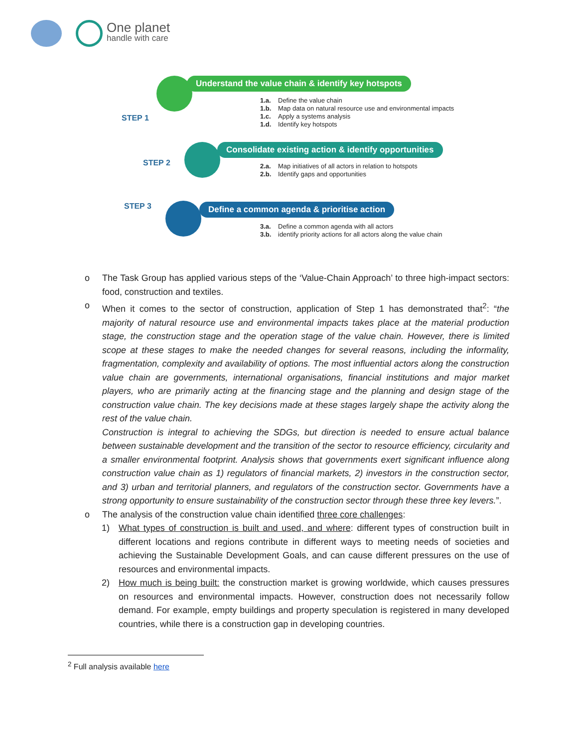One planet
handle with care
Understand the value chain & identify key hotspots
STEP 1
1.a. Define the value chain
1.b. Map data on natural resource use and environmental impacts
1.c. Apply a systems analysis
1.d. Identify key hotspots
Consolidate existing action & identify opportunities
STEP 2
2.a. Map initiatives of all actors in relation to hotspots
2.b. Identify gaps and opportunities
Define a common agenda & prioritise action
STEP 3
3.a. Define a common agenda with all actors
3.b. identify priority actions for all actors along the value chain
o The Task Group has applied various steps of the ‘Value-Chain Approach’ to three high-impact sectors: food, construction and textiles.
o When it comes to the sector of construction, application of Step 1 has demonstrated that<sup>2</sup>: “the majority of natural resource use and environmental impacts takes place at the material production stage, the construction stage and the operation stage of the value chain. However, there is limited scope at these stages to make the needed changes for several reasons, including the informality, fragmentation, complexity and availability of options. The most influential actors along the construction value chain are governments, international organisations, financial institutions and major market players, who are primarily acting at the financing stage and the planning and design stage of the construction value chain. The key decisions made at these stages largely shape the activity along the rest of the value chain.
Construction is integral to achieving the SDGs, but direction is needed to ensure actual balance between sustainable development and the transition of the sector to resource efficiency, circularity and a smaller environmental footprint. Analysis shows that governments exert significant influence along construction value chain as 1) regulators of financial markets, 2) investors in the construction sector, and 3) urban and territorial planners, and regulators of the construction sector. Governments have a strong opportunity to ensure sustainability of the construction sector through these three key levers.”.
o The analysis of the construction value chain identified three core challenges:
1) What types of construction is built and used, and where: different types of construction built in different locations and regions contribute in different ways to meeting needs of societies and achieving the Sustainable Development Goals, and can cause different pressures on the use of resources and environmental impacts.
2) How much is being built: the construction market is growing worldwide, which causes pressures on resources and environmental impacts. However, construction does not necessarily follow demand. For example, empty buildings and property speculation is registered in many developed countries, while there is a construction gap in developing countries.
<sup>2</sup> Full analysis available here